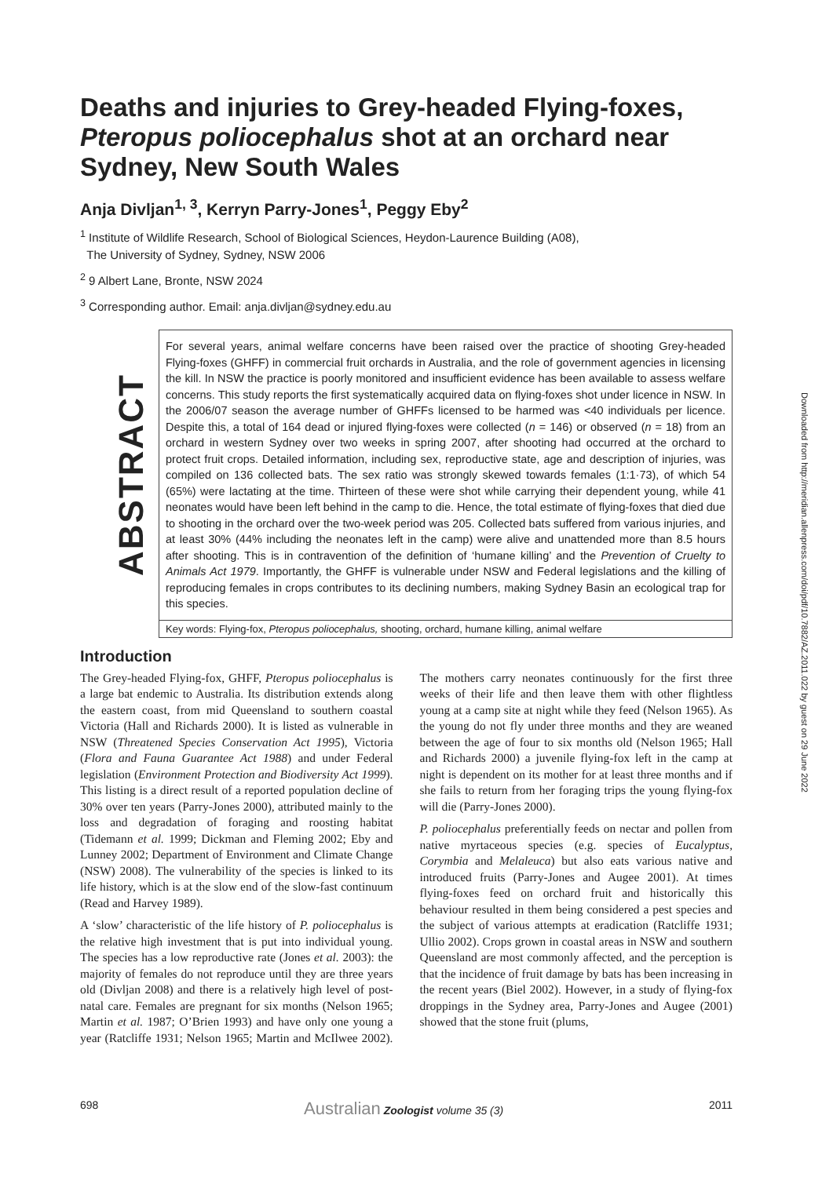Deaths and injuries to Grey-headed Flying-foxes, Pteropus poliocephalus shot at an orchard near Sydney, New South Wales
Anja Divljan<sup>1, 3</sup>, Kerryn Parry-Jones<sup>1</sup>, Peggy Eby<sup>2</sup>
<sup>1</sup> Institute of Wildlife Research, School of Biological Sciences, Heydon-Laurence Building (A08),
The University of Sydney, Sydney, NSW 2006
<sup>2</sup> 9 Albert Lane, Bronte, NSW 2024
<sup>3</sup> Corresponding author. Email: anja.divljan@sydney.edu.au
ABSTRACT
For several years, animal welfare concerns have been raised over the practice of shooting Grey-headed Flying-foxes (GHFF) in commercial fruit orchards in Australia, and the role of government agencies in licensing the kill. In NSW the practice is poorly monitored and insufficient evidence has been available to assess welfare concerns. This study reports the first systematically acquired data on flying-foxes shot under licence in NSW. In the 2006/07 season the average number of GHFFs licensed to be harmed was <40 individuals per licence. Despite this, a total of 164 dead or injured flying-foxes were collected (n = 146) or observed (n = 18) from an orchard in western Sydney over two weeks in spring 2007, after shooting had occurred at the orchard to protect fruit crops. Detailed information, including sex, reproductive state, age and description of injuries, was compiled on 136 collected bats. The sex ratio was strongly skewed towards females (1:1·73), of which 54 (65%) were lactating at the time. Thirteen of these were shot while carrying their dependent young, while 41 neonates would have been left behind in the camp to die. Hence, the total estimate of flying-foxes that died due to shooting in the orchard over the two-week period was 205. Collected bats suffered from various injuries, and at least 30% (44% including the neonates left in the camp) were alive and unattended more than 8.5 hours after shooting. This is in contravention of the definition of ‘humane killing’ and the Prevention of Cruelty to Animals Act 1979. Importantly, the GHFF is vulnerable under NSW and Federal legislations and the killing of reproducing females in crops contributes to its declining numbers, making Sydney Basin an ecological trap for this species.
Key words: Flying-fox, Pteropus poliocephalus, shooting, orchard, humane killing, animal welfare
Introduction
The Grey-headed Flying-fox, GHFF, Pteropus poliocephalus is a large bat endemic to Australia. Its distribution extends along the eastern coast, from mid Queensland to southern coastal Victoria (Hall and Richards 2000). It is listed as vulnerable in NSW (Threatened Species Conservation Act 1995), Victoria (Flora and Fauna Guarantee Act 1988) and under Federal legislation (Environment Protection and Biodiversity Act 1999). This listing is a direct result of a reported population decline of 30% over ten years (Parry-Jones 2000), attributed mainly to the loss and degradation of foraging and roosting habitat (Tidemann et al. 1999; Dickman and Fleming 2002; Eby and Lunney 2002; Department of Environment and Climate Change (NSW) 2008). The vulnerability of the species is linked to its life history, which is at the slow end of the slow-fast continuum (Read and Harvey 1989).
A ‘slow’ characteristic of the life history of P. poliocephalus is the relative high investment that is put into individual young. The species has a low reproductive rate (Jones et al. 2003): the majority of females do not reproduce until they are three years old (Divljan 2008) and there is a relatively high level of post-natal care. Females are pregnant for six months (Nelson 1965; Martin et al. 1987; O’Brien 1993) and have only one young a year (Ratcliffe 1931; Nelson 1965; Martin and McIlwee 2002). The mothers carry neonates continuously for the first three weeks of their life and then leave them with other flightless young at a camp site at night while they feed (Nelson 1965). As the young do not fly under three months and they are weaned between the age of four to six months old (Nelson 1965; Hall and Richards 2000) a juvenile flying-fox left in the camp at night is dependent on its mother for at least three months and if she fails to return from her foraging trips the young flying-fox will die (Parry-Jones 2000).
P. poliocephalus preferentially feeds on nectar and pollen from native myrtaceous species (e.g. species of Eucalyptus, Corymbia and Melaleuca) but also eats various native and introduced fruits (Parry-Jones and Augee 2001). At times flying-foxes feed on orchard fruit and historically this behaviour resulted in them being considered a pest species and the subject of various attempts at eradication (Ratcliffe 1931; Ullio 2002). Crops grown in coastal areas in NSW and southern Queensland are most commonly affected, and the perception is that the incidence of fruit damage by bats has been increasing in the recent years (Biel 2002). However, in a study of flying-fox droppings in the Sydney area, Parry-Jones and Augee (2001) showed that the stone fruit (plums,
698 Australian Zoologist volume 35 (3) 2011
Downloaded from http://meridian.allenpress.com/doi/pdf/10.7882/AZ.2011.022 by guest on 29 June 2022